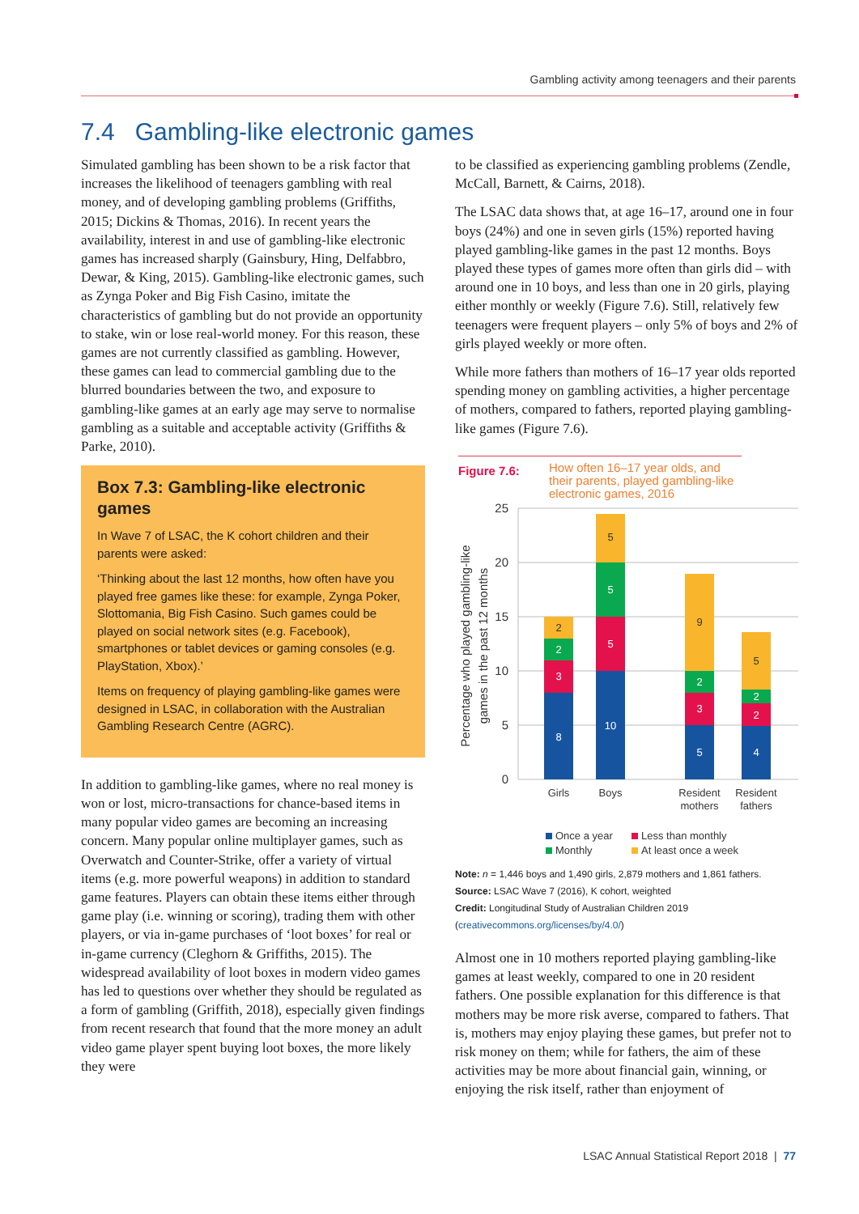Gambling activity among teenagers and their parents
7.4 Gambling-like electronic games
Simulated gambling has been shown to be a risk factor that increases the likelihood of teenagers gambling with real money, and of developing gambling problems (Griffiths, 2015; Dickins & Thomas, 2016). In recent years the availability, interest in and use of gambling-like electronic games has increased sharply (Gainsbury, Hing, Delfabbro, Dewar, & King, 2015). Gambling-like electronic games, such as Zynga Poker and Big Fish Casino, imitate the characteristics of gambling but do not provide an opportunity to stake, win or lose real-world money. For this reason, these games are not currently classified as gambling. However, these games can lead to commercial gambling due to the blurred boundaries between the two, and exposure to gambling-like games at an early age may serve to normalise gambling as a suitable and acceptable activity (Griffiths & Parke, 2010).
Box 7.3: Gambling-like electronic games
In Wave 7 of LSAC, the K cohort children and their parents were asked:
‘Thinking about the last 12 months, how often have you played free games like these: for example, Zynga Poker, Slottomania, Big Fish Casino. Such games could be played on social network sites (e.g. Facebook), smartphones or tablet devices or gaming consoles (e.g. PlayStation, Xbox).’
Items on frequency of playing gambling-like games were designed in LSAC, in collaboration with the Australian Gambling Research Centre (AGRC).
In addition to gambling-like games, where no real money is won or lost, micro-transactions for chance-based items in many popular video games are becoming an increasing concern. Many popular online multiplayer games, such as Overwatch and Counter-Strike, offer a variety of virtual items (e.g. more powerful weapons) in addition to standard game features. Players can obtain these items either through game play (i.e. winning or scoring), trading them with other players, or via in-game purchases of ‘loot boxes’ for real or in-game currency (Cleghorn & Griffiths, 2015). The widespread availability of loot boxes in modern video games has led to questions over whether they should be regulated as a form of gambling (Griffith, 2018), especially given findings from recent research that found that the more money an adult video game player spent buying loot boxes, the more likely they were
to be classified as experiencing gambling problems (Zendle, McCall, Barnett, & Cairns, 2018).
The LSAC data shows that, at age 16–17, around one in four boys (24%) and one in seven girls (15%) reported having played gambling-like games in the past 12 months. Boys played these types of games more often than girls did – with around one in 10 boys, and less than one in 20 girls, playing either monthly or weekly (Figure 7.6). Still, relatively few teenagers were frequent players – only 5% of boys and 2% of girls played weekly or more often.
While more fathers than mothers of 16–17 year olds reported spending money on gambling activities, a higher percentage of mothers, compared to fathers, reported playing gambling-like games (Figure 7.6).
Figure 7.6: How often 16–17 year olds, and their parents, played gambling-like electronic games, 2016
25
20
15
10
5
0
Percentage who played gambling-like
games in the past 12 months
8
3
2
2
10
5
5
5
5
3
2
9
4
2
2
5
Girls
Boys
Resident
mothers
Resident
fathers
Once a year
Less than monthly
Monthly
At least once a week
Note: n = 1,446 boys and 1,490 girls, 2,879 mothers and 1,861 fathers.
Source: LSAC Wave 7 (2016), K cohort, weighted
Credit: Longitudinal Study of Australian Children 2019
(creativecommons.org/licenses/by/4.0/)
Almost one in 10 mothers reported playing gambling-like games at least weekly, compared to one in 20 resident fathers. One possible explanation for this difference is that mothers may be more risk averse, compared to fathers. That is, mothers may enjoy playing these games, but prefer not to risk money on them; while for fathers, the aim of these activities may be more about financial gain, winning, or enjoying the risk itself, rather than enjoyment of
LSAC Annual Statistical Report 2018 | 77